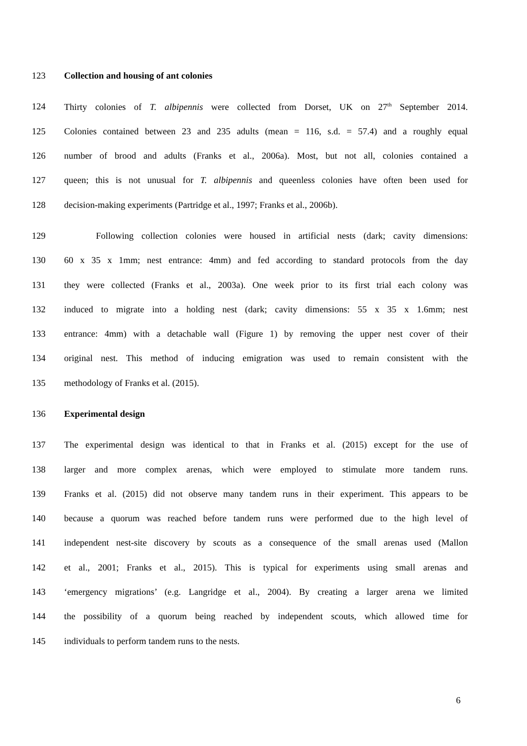123 Collection and housing of ant colonies
124 Thirty colonies of T. albipennis were collected from Dorset, UK on 27<sup>th</sup> September 2014.
125 Colonies contained between 23 and 235 adults (mean = 116, s.d. = 57.4) and a roughly equal
126 number of brood and adults (Franks et al., 2006a). Most, but not all, colonies contained a
127 queen; this is not unusual for T. albipennis and queenless colonies have often been used for
128 decision-making experiments (Partridge et al., 1997; Franks et al., 2006b).
129 Following collection colonies were housed in artificial nests (dark; cavity dimensions:
130 60 x 35 x 1mm; nest entrance: 4mm) and fed according to standard protocols from the day
131 they were collected (Franks et al., 2003a). One week prior to its first trial each colony was
132 induced to migrate into a holding nest (dark; cavity dimensions: 55 x 35 x 1.6mm; nest
133 entrance: 4mm) with a detachable wall (Figure 1) by removing the upper nest cover of their
134 original nest. This method of inducing emigration was used to remain consistent with the
135 methodology of Franks et al. (2015).
136 Experimental design
137 The experimental design was identical to that in Franks et al. (2015) except for the use of
138 larger and more complex arenas, which were employed to stimulate more tandem runs.
139 Franks et al. (2015) did not observe many tandem runs in their experiment. This appears to be
140 because a quorum was reached before tandem runs were performed due to the high level of
141 independent nest-site discovery by scouts as a consequence of the small arenas used (Mallon
142 et al., 2001; Franks et al., 2015). This is typical for experiments using small arenas and
143 ‘emergency migrations’ (e.g. Langridge et al., 2004). By creating a larger arena we limited
144 the possibility of a quorum being reached by independent scouts, which allowed time for
145 individuals to perform tandem runs to the nests.
6